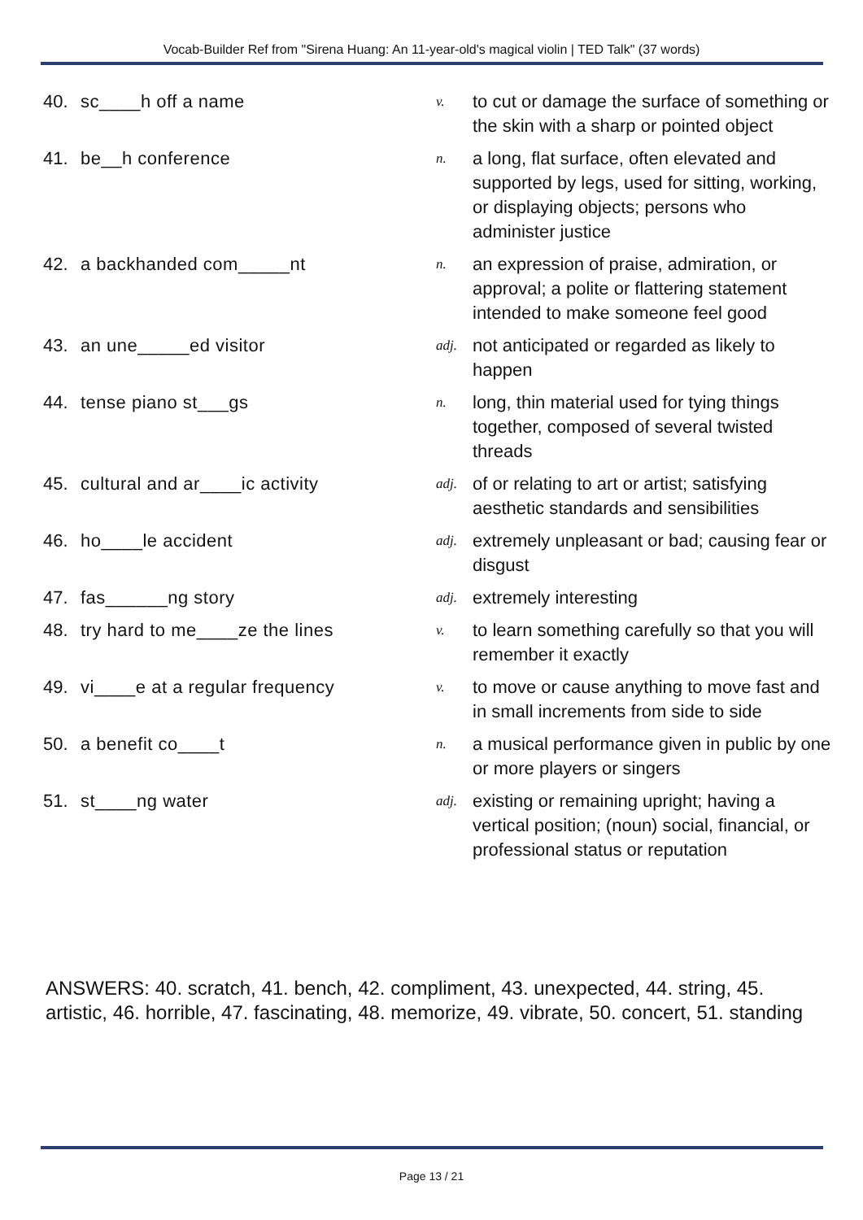Vocab-Builder Ref from "Sirena Huang: An 11-year-old's magical violin | TED Talk" (37 words)
| 40. | sc____h off a name | v. | to cut or damage the surface of something or the skin with a sharp or pointed object |
| 41. | be__h conference | n. | a long, flat surface, often elevated and supported by legs, used for sitting, working, or displaying objects; persons who administer justice |
| 42. | a backhanded com_____nt | n. | an expression of praise, admiration, or approval; a polite or flattering statement intended to make someone feel good |
| 43. | an une_____ed visitor | adj. | not anticipated or regarded as likely to happen |
| 44. | tense piano st___gs | n. | long, thin material used for tying things together, composed of several twisted threads |
| 45. | cultural and ar____ic activity | adj. | of or relating to art or artist; satisfying aesthetic standards and sensibilities |
| 46. | ho____le accident | adj. | extremely unpleasant or bad; causing fear or disgust |
| 47. | fas______ng story | adj. | extremely interesting |
| 48. | try hard to me____ze the lines | v. | to learn something carefully so that you will remember it exactly |
| 49. | vi____e at a regular frequency | v. | to move or cause anything to move fast and in small increments from side to side |
| 50. | a benefit co____t | n. | a musical performance given in public by one or more players or singers |
| 51. | st____ng water | adj. | existing or remaining upright; having a vertical position; (noun) social, financial, or professional status or reputation |
ANSWERS: 40. scratch, 41. bench, 42. compliment, 43. unexpected, 44. string, 45. artistic, 46. horrible, 47. fascinating, 48. memorize, 49. vibrate, 50. concert, 51. standing
Page 13 / 21